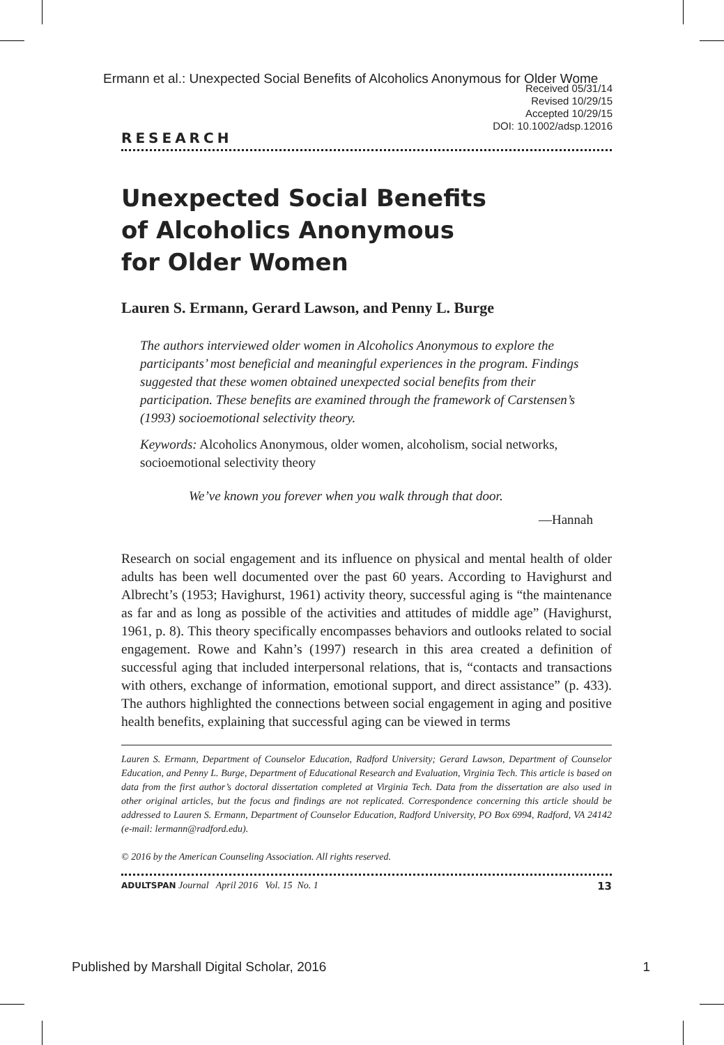Ermann et al.: Unexpected Social Benefits of Alcoholics Anonymous for Older Wome
Received 05/31/14
Revised 10/29/15
Accepted 10/29/15
DOI: 10.1002/adsp.12016
RESEARCH
Unexpected Social Benefits
of Alcoholics Anonymous
for Older Women
Lauren S. Ermann, Gerard Lawson, and Penny L. Burge
The authors interviewed older women in Alcoholics Anonymous to explore the participants’ most beneficial and meaningful experiences in the program. Findings suggested that these women obtained unexpected social benefits from their participation. These benefits are examined through the framework of Carstensen’s (1993) socioemotional selectivity theory.
Keywords: Alcoholics Anonymous, older women, alcoholism, social networks, socioemotional selectivity theory
We’ve known you forever when you walk through that door.
—Hannah
Research on social engagement and its influence on physical and mental health of older adults has been well documented over the past 60 years. According to Havighurst and Albrecht’s (1953; Havighurst, 1961) activity theory, successful aging is “the maintenance as far and as long as possible of the activities and attitudes of middle age” (Havighurst, 1961, p. 8). This theory specifically encompasses behaviors and outlooks related to social engagement. Rowe and Kahn’s (1997) research in this area created a definition of successful aging that included interpersonal relations, that is, “contacts and transactions with others, exchange of information, emotional support, and direct assistance” (p. 433). The authors highlighted the connections between social engagement in aging and positive health benefits, explaining that successful aging can be viewed in terms
Lauren S. Ermann, Department of Counselor Education, Radford University; Gerard Lawson, Department of Counselor Education, and Penny L. Burge, Department of Educational Research and Evaluation, Virginia Tech. This article is based on data from the first author’s doctoral dissertation completed at Virginia Tech. Data from the dissertation are also used in other original articles, but the focus and findings are not replicated. Correspondence concerning this article should be addressed to Lauren S. Ermann, Department of Counselor Education, Radford University, PO Box 6994, Radford, VA 24142 (e-mail: lermann@radford.edu).
© 2016 by the American Counseling Association. All rights reserved.
ADULTSPAN Journal April 2016 Vol. 15 No. 1 13
Published by Marshall Digital Scholar, 2016 1